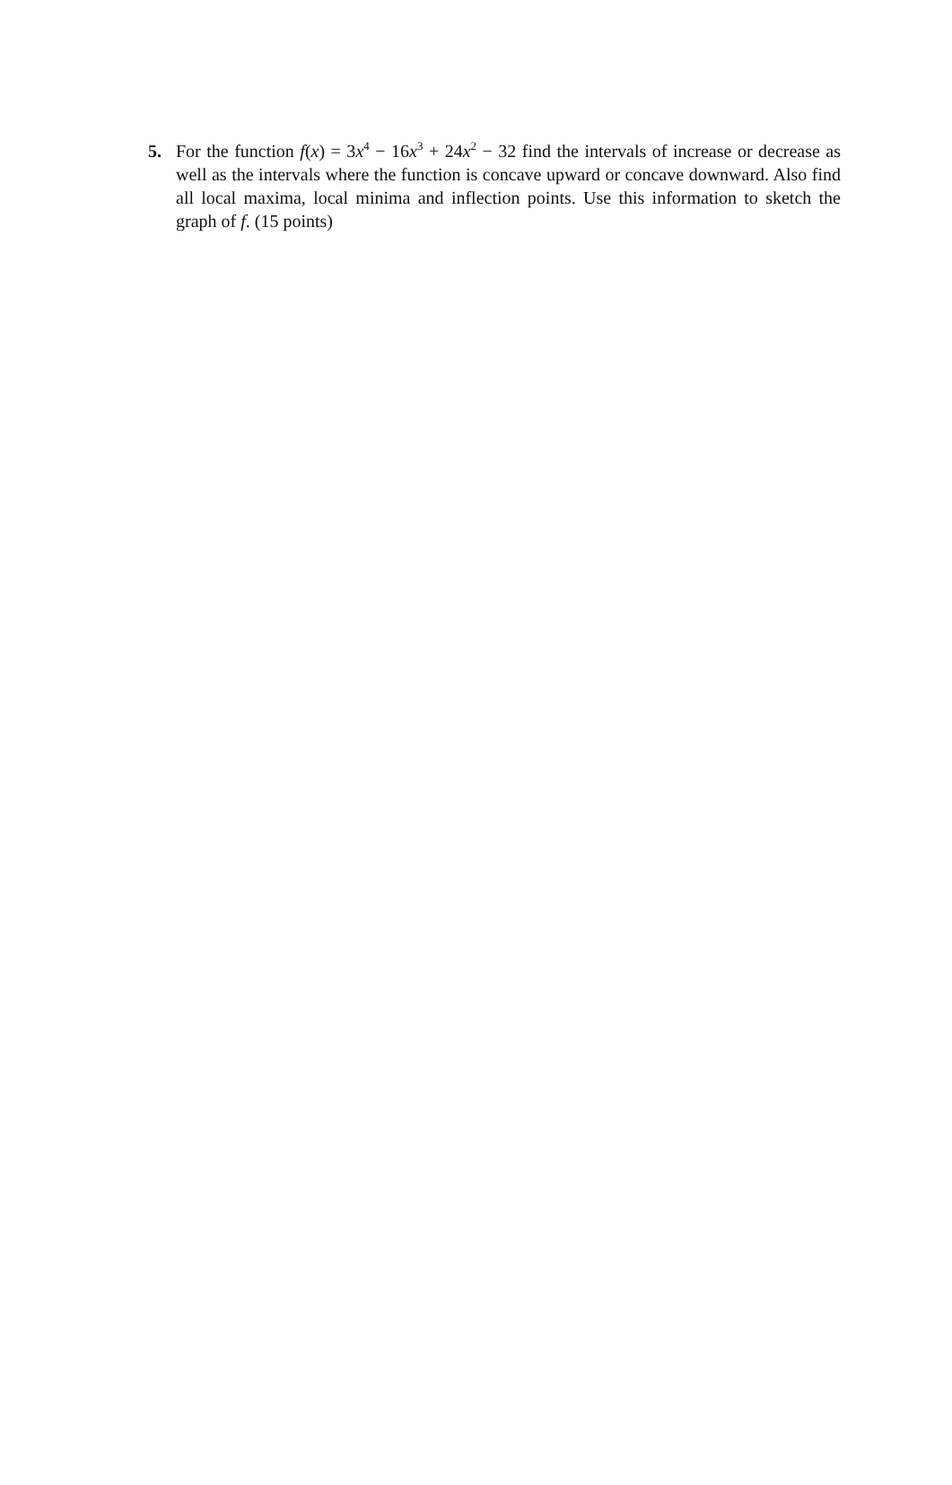5. For the function f(x) = 3x<sup>4</sup> − 16x<sup>3</sup> + 24x<sup>2</sup> − 32 find the intervals of increase or decrease as well as the intervals where the function is concave upward or concave downward. Also find all local maxima, local minima and inflection points. Use this information to sketch the graph of f. (15 points)